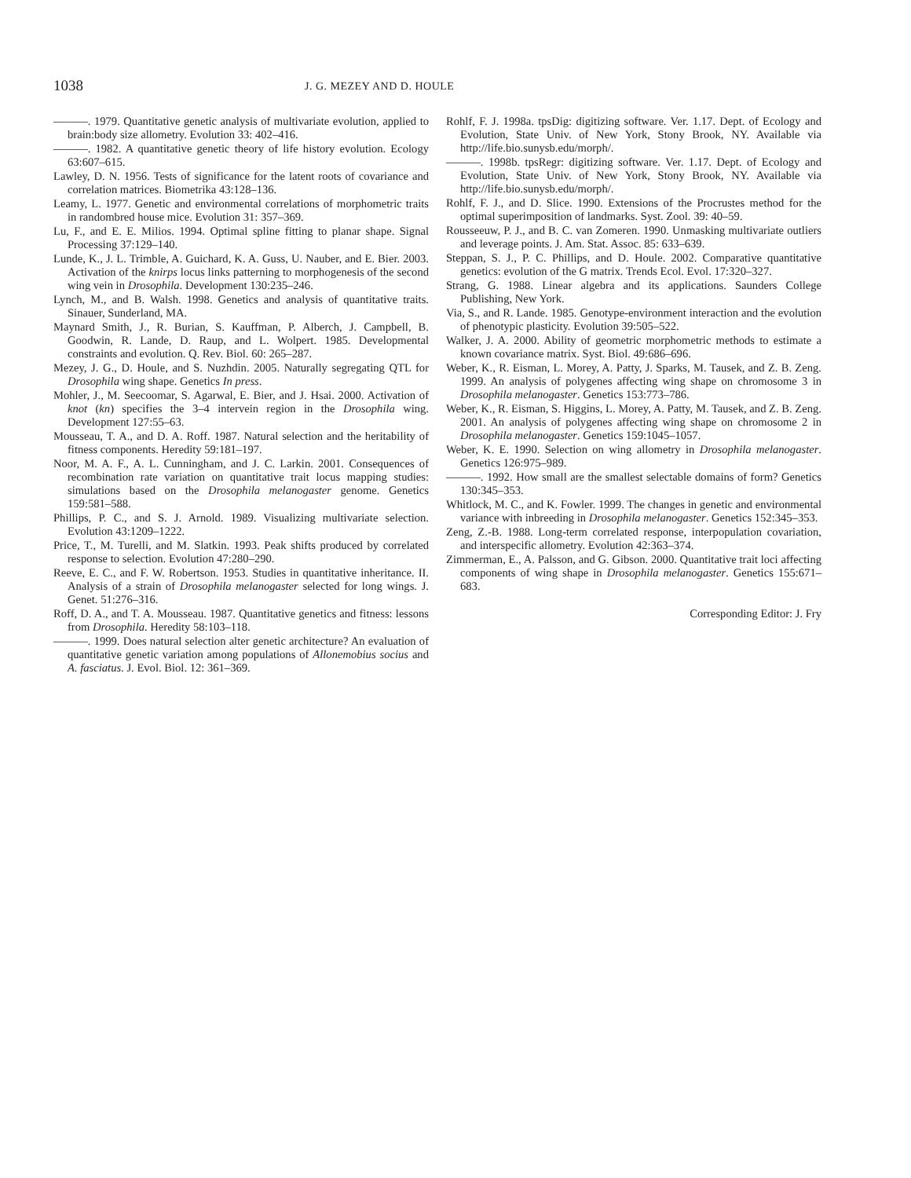1038
J. G. MEZEY AND D. HOULE
———. 1979. Quantitative genetic analysis of multivariate evolution, applied to brain:body size allometry. Evolution 33: 402–416.
———. 1982. A quantitative genetic theory of life history evolution. Ecology 63:607–615.
Lawley, D. N. 1956. Tests of significance for the latent roots of covariance and correlation matrices. Biometrika 43:128–136.
Leamy, L. 1977. Genetic and environmental correlations of morphometric traits in randombred house mice. Evolution 31: 357–369.
Lu, F., and E. E. Milios. 1994. Optimal spline fitting to planar shape. Signal Processing 37:129–140.
Lunde, K., J. L. Trimble, A. Guichard, K. A. Guss, U. Nauber, and E. Bier. 2003. Activation of the knirps locus links patterning to morphogenesis of the second wing vein in Drosophila. Development 130:235–246.
Lynch, M., and B. Walsh. 1998. Genetics and analysis of quantitative traits. Sinauer, Sunderland, MA.
Maynard Smith, J., R. Burian, S. Kauffman, P. Alberch, J. Campbell, B. Goodwin, R. Lande, D. Raup, and L. Wolpert. 1985. Developmental constraints and evolution. Q. Rev. Biol. 60: 265–287.
Mezey, J. G., D. Houle, and S. Nuzhdin. 2005. Naturally segregating QTL for Drosophila wing shape. Genetics In press.
Mohler, J., M. Seecoomar, S. Agarwal, E. Bier, and J. Hsai. 2000. Activation of knot (kn) specifies the 3–4 intervein region in the Drosophila wing. Development 127:55–63.
Mousseau, T. A., and D. A. Roff. 1987. Natural selection and the heritability of fitness components. Heredity 59:181–197.
Noor, M. A. F., A. L. Cunningham, and J. C. Larkin. 2001. Consequences of recombination rate variation on quantitative trait locus mapping studies: simulations based on the Drosophila melanogaster genome. Genetics 159:581–588.
Phillips, P. C., and S. J. Arnold. 1989. Visualizing multivariate selection. Evolution 43:1209–1222.
Price, T., M. Turelli, and M. Slatkin. 1993. Peak shifts produced by correlated response to selection. Evolution 47:280–290.
Reeve, E. C., and F. W. Robertson. 1953. Studies in quantitative inheritance. II. Analysis of a strain of Drosophila melanogaster selected for long wings. J. Genet. 51:276–316.
Roff, D. A., and T. A. Mousseau. 1987. Quantitative genetics and fitness: lessons from Drosophila. Heredity 58:103–118.
———. 1999. Does natural selection alter genetic architecture? An evaluation of quantitative genetic variation among populations of Allonemobius socius and A. fasciatus. J. Evol. Biol. 12: 361–369.
Rohlf, F. J. 1998a. tpsDig: digitizing software. Ver. 1.17. Dept. of Ecology and Evolution, State Univ. of New York, Stony Brook, NY. Available via http://life.bio.sunysb.edu/morph/.
———. 1998b. tpsRegr: digitizing software. Ver. 1.17. Dept. of Ecology and Evolution, State Univ. of New York, Stony Brook, NY. Available via http://life.bio.sunysb.edu/morph/.
Rohlf, F. J., and D. Slice. 1990. Extensions of the Procrustes method for the optimal superimposition of landmarks. Syst. Zool. 39: 40–59.
Rousseeuw, P. J., and B. C. van Zomeren. 1990. Unmasking multivariate outliers and leverage points. J. Am. Stat. Assoc. 85: 633–639.
Steppan, S. J., P. C. Phillips, and D. Houle. 2002. Comparative quantitative genetics: evolution of the G matrix. Trends Ecol. Evol. 17:320–327.
Strang, G. 1988. Linear algebra and its applications. Saunders College Publishing, New York.
Via, S., and R. Lande. 1985. Genotype-environment interaction and the evolution of phenotypic plasticity. Evolution 39:505–522.
Walker, J. A. 2000. Ability of geometric morphometric methods to estimate a known covariance matrix. Syst. Biol. 49:686–696.
Weber, K., R. Eisman, L. Morey, A. Patty, J. Sparks, M. Tausek, and Z. B. Zeng. 1999. An analysis of polygenes affecting wing shape on chromosome 3 in Drosophila melanogaster. Genetics 153:773–786.
Weber, K., R. Eisman, S. Higgins, L. Morey, A. Patty, M. Tausek, and Z. B. Zeng. 2001. An analysis of polygenes affecting wing shape on chromosome 2 in Drosophila melanogaster. Genetics 159:1045–1057.
Weber, K. E. 1990. Selection on wing allometry in Drosophila melanogaster. Genetics 126:975–989.
———. 1992. How small are the smallest selectable domains of form? Genetics 130:345–353.
Whitlock, M. C., and K. Fowler. 1999. The changes in genetic and environmental variance with inbreeding in Drosophila melanogaster. Genetics 152:345–353.
Zeng, Z.-B. 1988. Long-term correlated response, interpopulation covariation, and interspecific allometry. Evolution 42:363–374.
Zimmerman, E., A. Palsson, and G. Gibson. 2000. Quantitative trait loci affecting components of wing shape in Drosophila melanogaster. Genetics 155:671–683.
Corresponding Editor: J. Fry